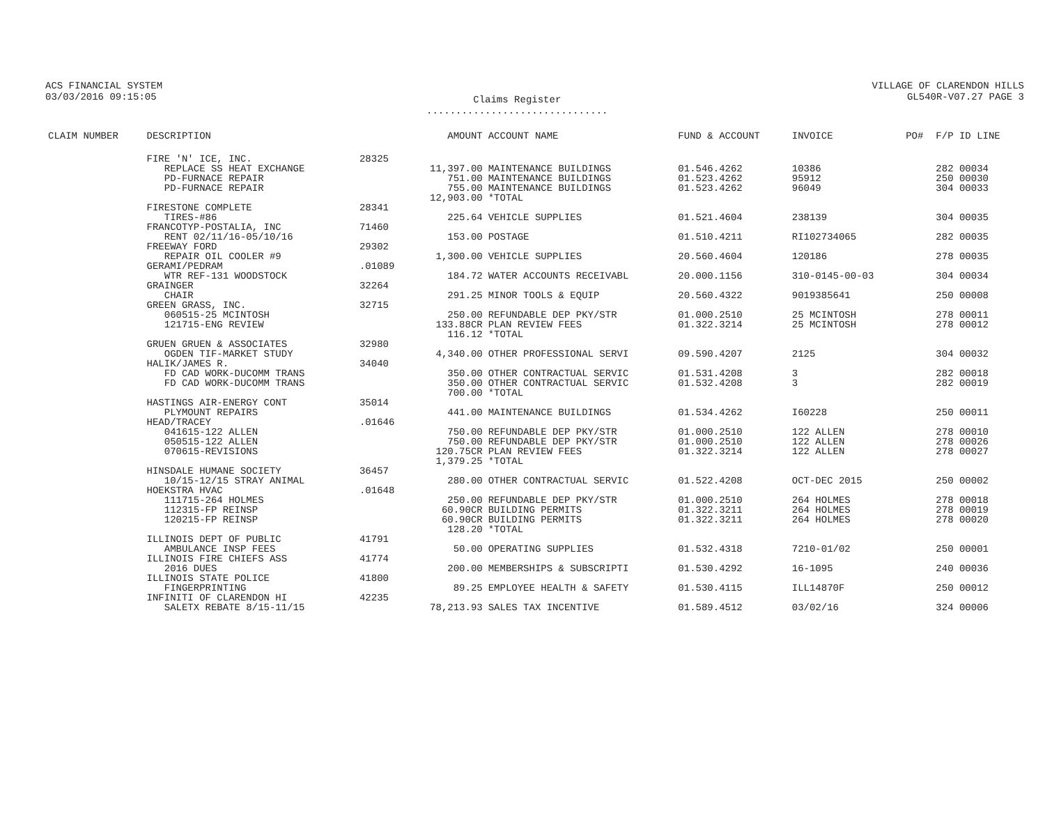ACS FINANCIAL SYSTEM
03/03/2016 09:15:05
Claims Register
...............................
VILLAGE OF CLARENDON HILLS
GL540R-V07.27 PAGE 3
| CLAIM NUMBER | DESCRIPTION | | AMOUNT | ACCOUNT NAME | FUND & ACCOUNT | INVOICE | PO# | F/P ID LINE |
| --- | --- | --- | --- | --- | --- | --- | --- | --- |
| | FIRE 'N' ICE, INC. | 28325 | | | | | | |
| | REPLACE SS HEAT EXCHANGE | | 11,397.00 | MAINTENANCE BUILDINGS | 01.546.4262 | 10386 | | 282 00034 |
| | PD-FURNACE REPAIR | | 751.00 | MAINTENANCE BUILDINGS | 01.523.4262 | 95912 | | 250 00030 |
| | PD-FURNACE REPAIR | | 755.00 | MAINTENANCE BUILDINGS | 01.523.4262 | 96049 | | 304 00033 |
| | | | 12,903.00 | *TOTAL | | | | |
| | FIRESTONE COMPLETE | 28341 | | | | | | |
| | TIRES-#86 | | 225.64 | VEHICLE SUPPLIES | 01.521.4604 | 238139 | | 304 00035 |
| | FRANCOTYP-POSTALIA, INC | 71460 | | | | | | |
| | RENT 02/11/16-05/10/16 | | 153.00 | POSTAGE | 01.510.4211 | RI102734065 | | 282 00035 |
| | FREEWAY FORD | 29302 | | | | | | |
| | REPAIR OIL COOLER #9 | | 1,300.00 | VEHICLE SUPPLIES | 20.560.4604 | 120186 | | 278 00035 |
| | GERAMI/PEDRAM | .01089 | | | | | | |
| | WTR REF-131 WOODSTOCK | | 184.72 | WATER ACCOUNTS RECEIVABL | 20.000.1156 | 310-0145-00-03 | | 304 00034 |
| | GRAINGER | 32264 | | | | | | |
| | CHAIR | | 291.25 | MINOR TOOLS & EQUIP | 20.560.4322 | 9019385641 | | 250 00008 |
| | GREEN GRASS, INC. | 32715 | | | | | | |
| | 060515-25 MCINTOSH | | 250.00 | REFUNDABLE DEP PKY/STR | 01.000.2510 | 25 MCINTOSH | | 278 00011 |
| | 121715-ENG REVIEW | | 133.88CR | PLAN REVIEW FEES | 01.322.3214 | 25 MCINTOSH | | 278 00012 |
| | | | 116.12 | *TOTAL | | | | |
| | GRUEN GRUEN & ASSOCIATES | 32980 | | | | | | |
| | OGDEN TIF-MARKET STUDY | | 4,340.00 | OTHER PROFESSIONAL SERVI | 09.590.4207 | 2125 | | 304 00032 |
| | HALIK/JAMES R. | 34040 | | | | | | |
| | FD CAD WORK-DUCOMM TRANS | | 350.00 | OTHER CONTRACTUAL SERVIC | 01.531.4208 | 3 | | 282 00018 |
| | FD CAD WORK-DUCOMM TRANS | | 350.00 | OTHER CONTRACTUAL SERVIC | 01.532.4208 | 3 | | 282 00019 |
| | | | 700.00 | *TOTAL | | | | |
| | HASTINGS AIR-ENERGY CONT | 35014 | | | | | | |
| | PLYMOUNT REPAIRS | | 441.00 | MAINTENANCE BUILDINGS | 01.534.4262 | I60228 | | 250 00011 |
| | HEAD/TRACEY | .01646 | | | | | | |
| | 041615-122 ALLEN | | 750.00 | REFUNDABLE DEP PKY/STR | 01.000.2510 | 122 ALLEN | | 278 00010 |
| | 050515-122 ALLEN | | 750.00 | REFUNDABLE DEP PKY/STR | 01.000.2510 | 122 ALLEN | | 278 00026 |
| | 070615-REVISIONS | | 120.75CR | PLAN REVIEW FEES | 01.322.3214 | 122 ALLEN | | 278 00027 |
| | | | 1,379.25 | *TOTAL | | | | |
| | HINSDALE HUMANE SOCIETY | 36457 | | | | | | |
| | 10/15-12/15 STRAY ANIMAL | | 280.00 | OTHER CONTRACTUAL SERVIC | 01.522.4208 | OCT-DEC 2015 | | 250 00002 |
| | HOEKSTRA HVAC | .01648 | | | | | | |
| | 111715-264 HOLMES | | 250.00 | REFUNDABLE DEP PKY/STR | 01.000.2510 | 264 HOLMES | | 278 00018 |
| | 112315-FP REINSP | | 60.90CR | BUILDING PERMITS | 01.322.3211 | 264 HOLMES | | 278 00019 |
| | 120215-FP REINSP | | 60.90CR | BUILDING PERMITS | 01.322.3211 | 264 HOLMES | | 278 00020 |
| | | | 128.20 | *TOTAL | | | | |
| | ILLINOIS DEPT OF PUBLIC | 41791 | | | | | | |
| | AMBULANCE INSP FEES | | 50.00 | OPERATING SUPPLIES | 01.532.4318 | 7210-01/02 | | 250 00001 |
| | ILLINOIS FIRE CHIEFS ASS | 41774 | | | | | | |
| | 2016 DUES | | 200.00 | MEMBERSHIPS & SUBSCRIPTI | 01.530.4292 | 16-1095 | | 240 00036 |
| | ILLINOIS STATE POLICE | 41800 | | | | | | |
| | FINGERPRINTING | | 89.25 | EMPLOYEE HEALTH & SAFETY | 01.530.4115 | ILL14870F | | 250 00012 |
| | INFINITI OF CLARENDON HI | 42235 | | | | | | |
| | SALETX REBATE 8/15-11/15 | | 78,213.93 | SALES TAX INCENTIVE | 01.589.4512 | 03/02/16 | | 324 00006 |